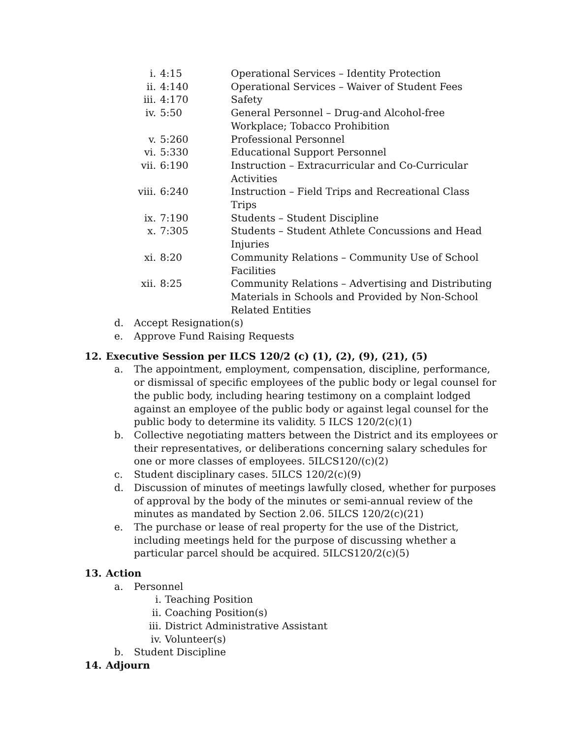i. 4:15 Operational Services – Identity Protection
ii. 4:140 Operational Services – Waiver of Student Fees
iii. 4:170 Safety
iv. 5:50 General Personnel – Drug-and Alcohol-free Workplace; Tobacco Prohibition
v. 5:260 Professional Personnel
vi. 5:330 Educational Support Personnel
vii. 6:190 Instruction – Extracurricular and Co-Curricular Activities
viii. 6:240 Instruction – Field Trips and Recreational Class Trips
ix. 7:190 Students – Student Discipline
x. 7:305 Students – Student Athlete Concussions and Head Injuries
xi. 8:20 Community Relations – Community Use of School Facilities
xii. 8:25 Community Relations – Advertising and Distributing Materials in Schools and Provided by Non-School Related Entities
d. Accept Resignation(s)
e. Approve Fund Raising Requests
12. Executive Session per ILCS 120/2 (c) (1), (2), (9), (21), (5)
a. The appointment, employment, compensation, discipline, performance, or dismissal of specific employees of the public body or legal counsel for the public body, including hearing testimony on a complaint lodged against an employee of the public body or against legal counsel for the public body to determine its validity. 5 ILCS 120/2(c)(1)
b. Collective negotiating matters between the District and its employees or their representatives, or deliberations concerning salary schedules for one or more classes of employees. 5ILCS120/(c)(2)
c. Student disciplinary cases. 5ILCS 120/2(c)(9)
d. Discussion of minutes of meetings lawfully closed, whether for purposes of approval by the body of the minutes or semi-annual review of the minutes as mandated by Section 2.06. 5ILCS 120/2(c)(21)
e. The purchase or lease of real property for the use of the District, including meetings held for the purpose of discussing whether a particular parcel should be acquired. 5ILCS120/2(c)(5)
13. Action
a. Personnel
i. Teaching Position
ii. Coaching Position(s)
iii. District Administrative Assistant
iv. Volunteer(s)
b. Student Discipline
14. Adjourn